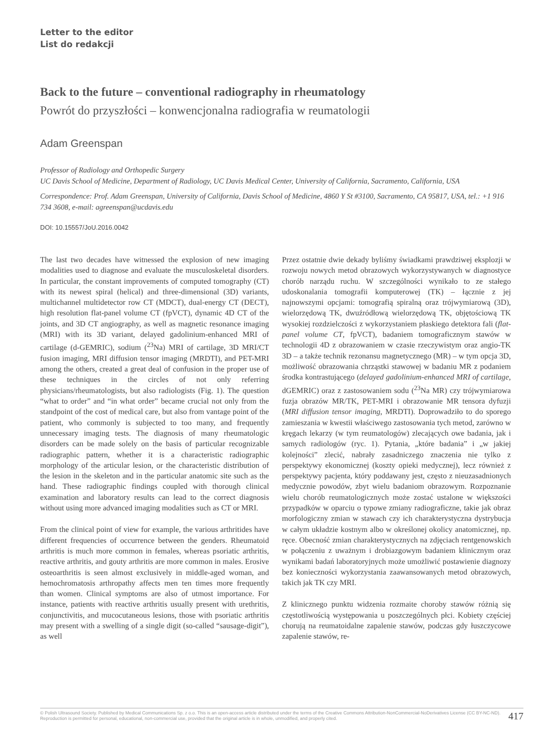Letter to the editor
List do redakcji
Back to the future – conventional radiography in rheumatology
Powrót do przyszłości – konwencjonalna radiografia w reumatologii
Adam Greenspan
Professor of Radiology and Orthopedic Surgery
UC Davis School of Medicine, Department of Radiology, UC Davis Medical Center, University of California, Sacramento, California, USA
Correspondence: Prof. Adam Greenspan, University of California, Davis School of Medicine, 4860 Y St #3100, Sacramento, CA 95817, USA, tel.: +1 916 734 3608, e-mail: agreenspan@ucdavis.edu
DOI: 10.15557/JoU.2016.0042
The last two decades have witnessed the explosion of new imaging modalities used to diagnose and evaluate the musculoskeletal disorders. In particular, the constant improvements of computed tomography (CT) with its newest spiral (helical) and three-dimensional (3D) variants, multichannel multidetector row CT (MDCT), dual-energy CT (DECT), high resolution flat-panel volume CT (fpVCT), dynamic 4D CT of the joints, and 3D CT angiography, as well as magnetic resonance imaging (MRI) with its 3D variant, delayed gadolinium-enhanced MRI of cartilage (d-GEMRIC), sodium (<sup>23</sup>Na) MRI of cartilage, 3D MRI/CT fusion imaging, MRI diffusion tensor imaging (MRDTI), and PET-MRI among the others, created a great deal of confusion in the proper use of these techniques in the circles of not only referring physicians/rheumatologists, but also radiologists (Fig. 1). The question “what to order” and “in what order” became crucial not only from the standpoint of the cost of medical care, but also from vantage point of the patient, who commonly is subjected to too many, and frequently unnecessary imaging tests. The diagnosis of many rheumatologic disorders can be made solely on the basis of particular recognizable radiographic pattern, whether it is a characteristic radiographic morphology of the articular lesion, or the characteristic distribution of the lesion in the skeleton and in the particular anatomic site such as the hand. These radiographic findings coupled with thorough clinical examination and laboratory results can lead to the correct diagnosis without using more advanced imaging modalities such as CT or MRI.
From the clinical point of view for example, the various arthritides have different frequencies of occurrence between the genders. Rheumatoid arthritis is much more common in females, whereas psoriatic arthritis, reactive arthritis, and gouty arthritis are more common in males. Erosive osteoarthritis is seen almost exclusively in middle-aged woman, and hemochromatosis arthropathy affects men ten times more frequently than women. Clinical symptoms are also of utmost importance. For instance, patients with reactive arthritis usually present with urethritis, conjunctivitis, and mucocutaneous lesions, those with psoriatic arthritis may present with a swelling of a single digit (so-called “sausage-digit”), as well
Przez ostatnie dwie dekady byliśmy świadkami prawdziwej eksplozji w rozwoju nowych metod obrazowych wykorzystywanych w diagnostyce chorób narządu ruchu. W szczególności wynikało to ze stałego udoskonalania tomografii komputerowej (TK) – łącznie z jej najnowszymi opcjami: tomografią spiralną oraz trójwymiarową (3D), wielorzędową TK, dwuźródłową wielorzędową TK, objętościową TK wysokiej rozdzielczości z wykorzystaniem płaskiego detektora fali (flat-panel volume CT, fpVCT), badaniem tomograficznym stawów w technologii 4D z obrazowaniem w czasie rzeczywistym oraz angio-TK 3D – a także technik rezonansu magnetycznego (MR) – w tym opcja 3D, możliwość obrazowania chrząstki stawowej w badaniu MR z podaniem środka kontrastującego (delayed gadolinium-enhanced MRI of cartilage, dGEMRIC) oraz z zastosowaniem sodu (<sup>23</sup>Na MR) czy trójwymiarowa fuzja obrazów MR/TK, PET-MRI i obrazowanie MR tensora dyfuzji (MRI diffusion tensor imaging, MRDTI). Doprowadziło to do sporego zamieszania w kwestii właściwego zastosowania tych metod, zarówno w kręgach lekarzy (w tym reumatologów) zlecających owe badania, jak i samych radiologów (ryc. 1). Pytania, „które badania” i „w jakiej kolejności” zlecić, nabrały zasadniczego znaczenia nie tylko z perspektywy ekonomicznej (koszty opieki medycznej), lecz również z perspektywy pacjenta, który poddawany jest, często z nieuzasadnionych medycznie powodów, zbyt wielu badaniom obrazowym. Rozpoznanie wielu chorób reumatologicznych może zostać ustalone w większości przypadków w oparciu o typowe zmiany radiograficzne, takie jak obraz morfologiczny zmian w stawach czy ich charakterystyczna dystrybucja w całym układzie kostnym albo w określonej okolicy anatomicznej, np. ręce. Obecność zmian charakterystycznych na zdjęciach rentgenowskich w połączeniu z uważnym i drobiazgowym badaniem klinicznym oraz wynikami badań laboratoryjnych może umożliwić postawienie diagnozy bez konieczności wykorzystania zaawansowanych metod obrazowych, takich jak TK czy MRI.
Z klinicznego punktu widzenia rozmaite choroby stawów różnią się częstotliwością występowania u poszczególnych płci. Kobiety częściej chorują na reumatoidalne zapalenie stawów, podczas gdy łuszczycowe zapalenie stawów, re-
© Polish Ultrasound Society. Published by Medical Communications Sp. z o.o. This is an open-access article distributed under the terms of the Creative Commons Attribution-NonCommercial-NoDerivatives License (CC BY-NC-ND). Reproduction is permitted for personal, educational, non-commercial use, provided that the original article is in whole, unmodified, and properly cited. 417